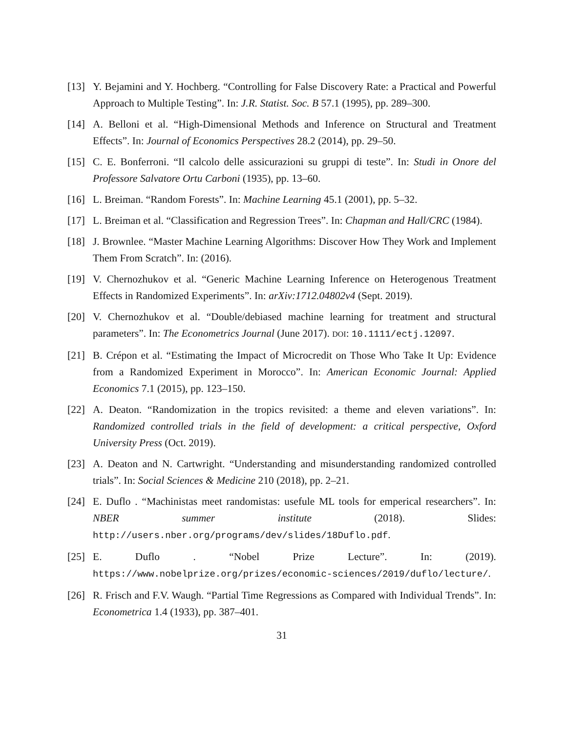[13] Y. Bejamini and Y. Hochberg. “Controlling for False Discovery Rate: a Practical and Powerful Approach to Multiple Testing”. In: J.R. Statist. Soc. B 57.1 (1995), pp. 289–300.
[14] A. Belloni et al. “High-Dimensional Methods and Inference on Structural and Treatment Effects”. In: Journal of Economics Perspectives 28.2 (2014), pp. 29–50.
[15] C. E. Bonferroni. “Il calcolo delle assicurazioni su gruppi di teste”. In: Studi in Onore del Professore Salvatore Ortu Carboni (1935), pp. 13–60.
[16] L. Breiman. “Random Forests”. In: Machine Learning 45.1 (2001), pp. 5–32.
[17] L. Breiman et al. “Classification and Regression Trees”. In: Chapman and Hall/CRC (1984).
[18] J. Brownlee. “Master Machine Learning Algorithms: Discover How They Work and Implement Them From Scratch”. In: (2016).
[19] V. Chernozhukov et al. “Generic Machine Learning Inference on Heterogenous Treatment Effects in Randomized Experiments”. In: arXiv:1712.04802v4 (Sept. 2019).
[20] V. Chernozhukov et al. “Double/debiased machine learning for treatment and structural parameters”. In: The Econometrics Journal (June 2017). DOI: 10.1111/ectj.12097.
[21] B. Crépon et al. “Estimating the Impact of Microcredit on Those Who Take It Up: Evidence from a Randomized Experiment in Morocco”. In: American Economic Journal: Applied Economics 7.1 (2015), pp. 123–150.
[22] A. Deaton. “Randomization in the tropics revisited: a theme and eleven variations”. In: Randomized controlled trials in the field of development: a critical perspective, Oxford University Press (Oct. 2019).
[23] A. Deaton and N. Cartwright. “Understanding and misunderstanding randomized controlled trials”. In: Social Sciences & Medicine 210 (2018), pp. 2–21.
[24] E. Duflo . “Machinistas meet randomistas: usefule ML tools for emperical researchers”. In: NBER summer institute (2018). Slides: http://users.nber.org/programs/dev/slides/18Duflo.pdf.
[25] E. Duflo . “Nobel Prize Lecture”. In: (2019). https://www.nobelprize.org/prizes/economic-sciences/2019/duflo/lecture/.
[26] R. Frisch and F.V. Waugh. “Partial Time Regressions as Compared with Individual Trends”. In: Econometrica 1.4 (1933), pp. 387–401.
31